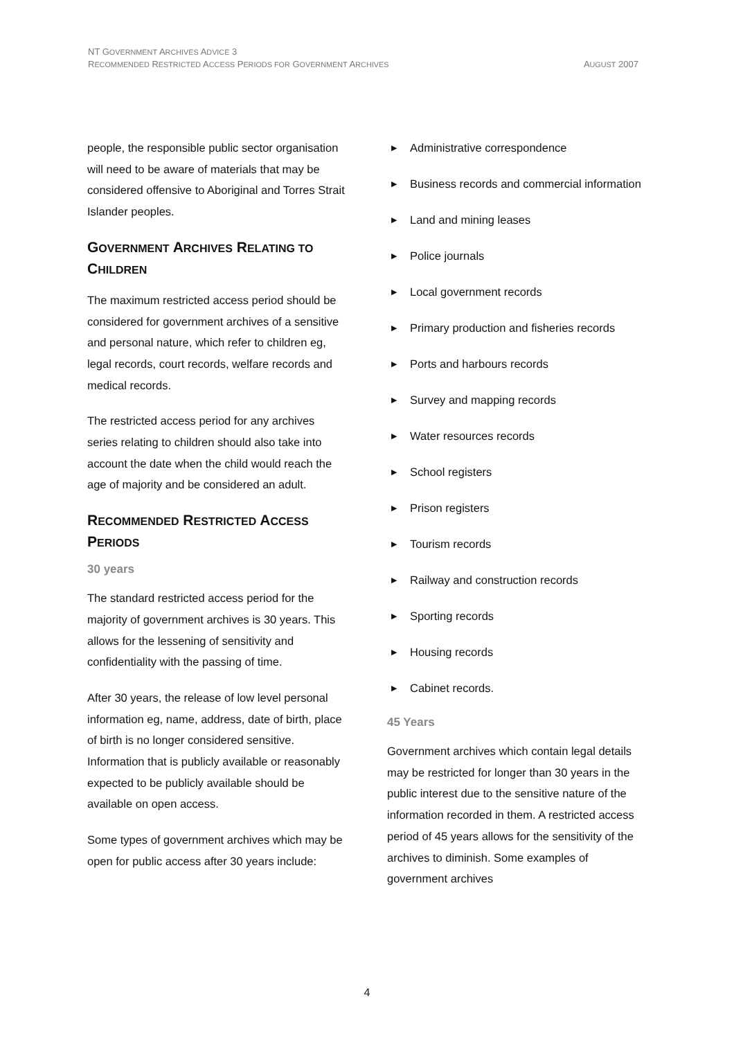NT GOVERNMENT ARCHIVES ADVICE 3
AUGUST 2007 RECOMMENDED RESTRICTED ACCESS PERIODS FOR GOVERNMENT ARCHIVES
people, the responsible public sector organisation will need to be aware of materials that may be considered offensive to Aboriginal and Torres Strait Islander peoples.
GOVERNMENT ARCHIVES RELATING TO CHILDREN
The maximum restricted access period should be considered for government archives of a sensitive and personal nature, which refer to children eg, legal records, court records, welfare records and medical records.
The restricted access period for any archives series relating to children should also take into account the date when the child would reach the age of majority and be considered an adult.
RECOMMENDED RESTRICTED ACCESS PERIODS
30 years
The standard restricted access period for the majority of government archives is 30 years. This allows for the lessening of sensitivity and confidentiality with the passing of time.
After 30 years, the release of low level personal information eg, name, address, date of birth, place of birth is no longer considered sensitive. Information that is publicly available or reasonably expected to be publicly available should be available on open access.
Some types of government archives which may be open for public access after 30 years include:
▶ Administrative correspondence
▶ Business records and commercial information
▶ Land and mining leases
▶ Police journals
▶ Local government records
▶ Primary production and fisheries records
▶ Ports and harbours records
▶ Survey and mapping records
▶ Water resources records
▶ School registers
▶ Prison registers
▶ Tourism records
▶ Railway and construction records
▶ Sporting records
▶ Housing records
▶ Cabinet records.
45 Years
Government archives which contain legal details may be restricted for longer than 30 years in the public interest due to the sensitive nature of the information recorded in them. A restricted access period of 45 years allows for the sensitivity of the archives to diminish. Some examples of government archives
4